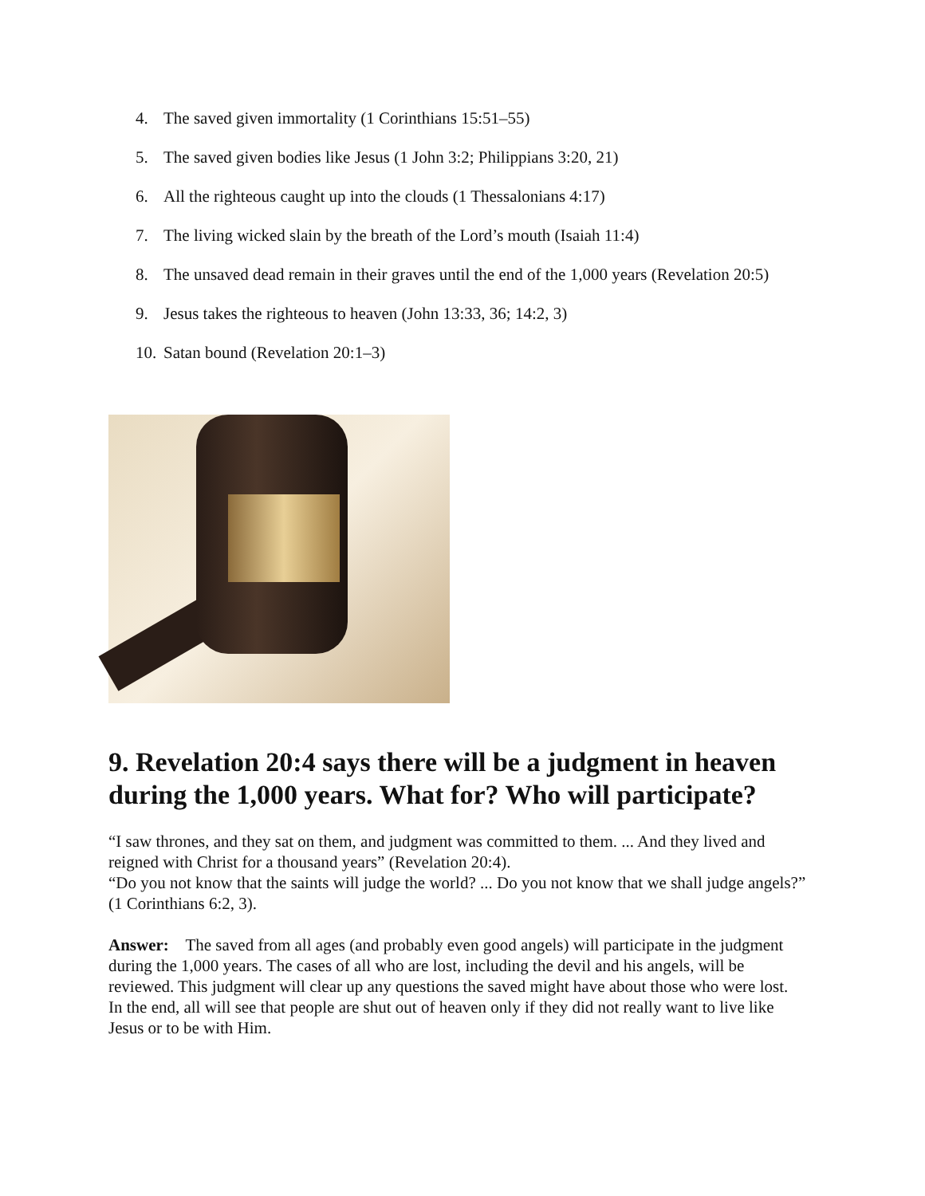4. The saved given immortality (1 Corinthians 15:51–55)
5. The saved given bodies like Jesus (1 John 3:2; Philippians 3:20, 21)
6. All the righteous caught up into the clouds (1 Thessalonians 4:17)
7. The living wicked slain by the breath of the Lord’s mouth (Isaiah 11:4)
8. The unsaved dead remain in their graves until the end of the 1,000 years (Revelation 20:5)
9. Jesus takes the righteous to heaven (John 13:33, 36; 14:2, 3)
10. Satan bound (Revelation 20:1–3)
9. Revelation 20:4 says there will be a judgment in heaven during the 1,000 years. What for? Who will participate?
“I saw thrones, and they sat on them, and judgment was committed to them. ... And they lived and reigned with Christ for a thousand years” (Revelation 20:4).
“Do you not know that the saints will judge the world? ... Do you not know that we shall judge angels?” (1 Corinthians 6:2, 3).
Answer: The saved from all ages (and probably even good angels) will participate in the judgment during the 1,000 years. The cases of all who are lost, including the devil and his angels, will be reviewed. This judgment will clear up any questions the saved might have about those who were lost.
In the end, all will see that people are shut out of heaven only if they did not really want to live like Jesus or to be with Him.